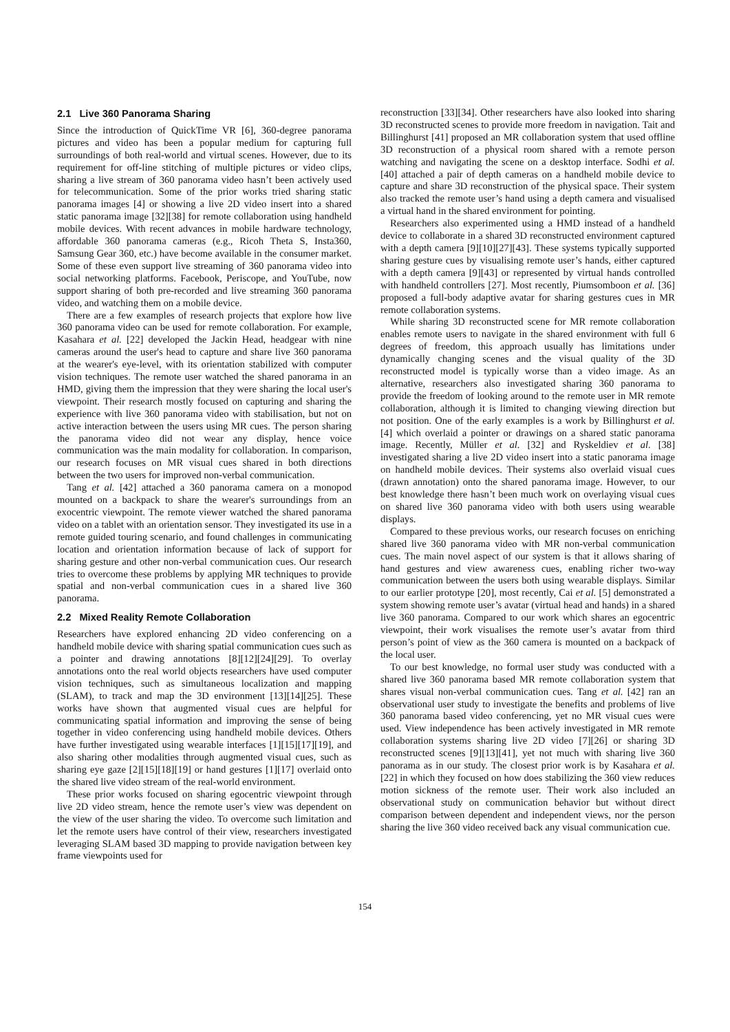2.1 Live 360 Panorama Sharing
Since the introduction of QuickTime VR [6], 360-degree panorama pictures and video has been a popular medium for capturing full surroundings of both real-world and virtual scenes. However, due to its requirement for off-line stitching of multiple pictures or video clips, sharing a live stream of 360 panorama video hasn’t been actively used for telecommunication. Some of the prior works tried sharing static panorama images [4] or showing a live 2D video insert into a shared static panorama image [32][38] for remote collaboration using handheld mobile devices. With recent advances in mobile hardware technology, affordable 360 panorama cameras (e.g., Ricoh Theta S, Insta360, Samsung Gear 360, etc.) have become available in the consumer market. Some of these even support live streaming of 360 panorama video into social networking platforms. Facebook, Periscope, and YouTube, now support sharing of both pre-recorded and live streaming 360 panorama video, and watching them on a mobile device.
There are a few examples of research projects that explore how live 360 panorama video can be used for remote collaboration. For example, Kasahara et al. [22] developed the Jackin Head, headgear with nine cameras around the user's head to capture and share live 360 panorama at the wearer's eye-level, with its orientation stabilized with computer vision techniques. The remote user watched the shared panorama in an HMD, giving them the impression that they were sharing the local user's viewpoint. Their research mostly focused on capturing and sharing the experience with live 360 panorama video with stabilisation, but not on active interaction between the users using MR cues. The person sharing the panorama video did not wear any display, hence voice communication was the main modality for collaboration. In comparison, our research focuses on MR visual cues shared in both directions between the two users for improved non-verbal communication.
Tang et al. [42] attached a 360 panorama camera on a monopod mounted on a backpack to share the wearer's surroundings from an exocentric viewpoint. The remote viewer watched the shared panorama video on a tablet with an orientation sensor. They investigated its use in a remote guided touring scenario, and found challenges in communicating location and orientation information because of lack of support for sharing gesture and other non-verbal communication cues. Our research tries to overcome these problems by applying MR techniques to provide spatial and non-verbal communication cues in a shared live 360 panorama.
2.2 Mixed Reality Remote Collaboration
Researchers have explored enhancing 2D video conferencing on a handheld mobile device with sharing spatial communication cues such as a pointer and drawing annotations [8][12][24][29]. To overlay annotations onto the real world objects researchers have used computer vision techniques, such as simultaneous localization and mapping (SLAM), to track and map the 3D environment [13][14][25]. These works have shown that augmented visual cues are helpful for communicating spatial information and improving the sense of being together in video conferencing using handheld mobile devices. Others have further investigated using wearable interfaces [1][15][17][19], and also sharing other modalities through augmented visual cues, such as sharing eye gaze [2][15][18][19] or hand gestures [1][17] overlaid onto the shared live video stream of the real-world environment.
These prior works focused on sharing egocentric viewpoint through live 2D video stream, hence the remote user’s view was dependent on the view of the user sharing the video. To overcome such limitation and let the remote users have control of their view, researchers investigated leveraging SLAM based 3D mapping to provide navigation between key frame viewpoints used for
reconstruction [33][34]. Other researchers have also looked into sharing 3D reconstructed scenes to provide more freedom in navigation. Tait and Billinghurst [41] proposed an MR collaboration system that used offline 3D reconstruction of a physical room shared with a remote person watching and navigating the scene on a desktop interface. Sodhi et al. [40] attached a pair of depth cameras on a handheld mobile device to capture and share 3D reconstruction of the physical space. Their system also tracked the remote user’s hand using a depth camera and visualised a virtual hand in the shared environment for pointing.
Researchers also experimented using a HMD instead of a handheld device to collaborate in a shared 3D reconstructed environment captured with a depth camera [9][10][27][43]. These systems typically supported sharing gesture cues by visualising remote user’s hands, either captured with a depth camera [9][43] or represented by virtual hands controlled with handheld controllers [27]. Most recently, Piumsomboon et al. [36] proposed a full-body adaptive avatar for sharing gestures cues in MR remote collaboration systems.
While sharing 3D reconstructed scene for MR remote collaboration enables remote users to navigate in the shared environment with full 6 degrees of freedom, this approach usually has limitations under dynamically changing scenes and the visual quality of the 3D reconstructed model is typically worse than a video image. As an alternative, researchers also investigated sharing 360 panorama to provide the freedom of looking around to the remote user in MR remote collaboration, although it is limited to changing viewing direction but not position. One of the early examples is a work by Billinghurst et al. [4] which overlaid a pointer or drawings on a shared static panorama image. Recently, Müller et al. [32] and Ryskeldiev et al. [38] investigated sharing a live 2D video insert into a static panorama image on handheld mobile devices. Their systems also overlaid visual cues (drawn annotation) onto the shared panorama image. However, to our best knowledge there hasn’t been much work on overlaying visual cues on shared live 360 panorama video with both users using wearable displays.
Compared to these previous works, our research focuses on enriching shared live 360 panorama video with MR non-verbal communication cues. The main novel aspect of our system is that it allows sharing of hand gestures and view awareness cues, enabling richer two-way communication between the users both using wearable displays. Similar to our earlier prototype [20], most recently, Cai et al. [5] demonstrated a system showing remote user’s avatar (virtual head and hands) in a shared live 360 panorama. Compared to our work which shares an egocentric viewpoint, their work visualises the remote user’s avatar from third person’s point of view as the 360 camera is mounted on a backpack of the local user.
To our best knowledge, no formal user study was conducted with a shared live 360 panorama based MR remote collaboration system that shares visual non-verbal communication cues. Tang et al. [42] ran an observational user study to investigate the benefits and problems of live 360 panorama based video conferencing, yet no MR visual cues were used. View independence has been actively investigated in MR remote collaboration systems sharing live 2D video [7][26] or sharing 3D reconstructed scenes [9][13][41], yet not much with sharing live 360 panorama as in our study. The closest prior work is by Kasahara et al. [22] in which they focused on how does stabilizing the 360 view reduces motion sickness of the remote user. Their work also included an observational study on communication behavior but without direct comparison between dependent and independent views, nor the person sharing the live 360 video received back any visual communication cue.
154